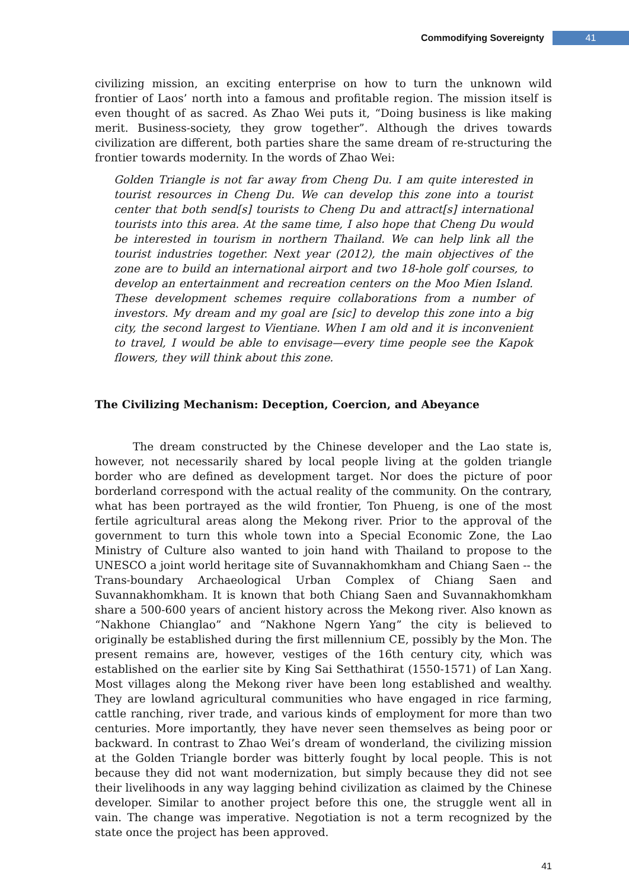Commodifying Sovereignty 41
civilizing mission, an exciting enterprise on how to turn the unknown wild frontier of Laos’ north into a famous and profitable region. The mission itself is even thought of as sacred. As Zhao Wei puts it, “Doing business is like making merit. Business-society, they grow together”. Although the drives towards civilization are different, both parties share the same dream of re-structuring the frontier towards modernity. In the words of Zhao Wei:
Golden Triangle is not far away from Cheng Du. I am quite interested in tourist resources in Cheng Du. We can develop this zone into a tourist center that both send[s] tourists to Cheng Du and attract[s] international tourists into this area. At the same time, I also hope that Cheng Du would be interested in tourism in northern Thailand. We can help link all the tourist industries together. Next year (2012), the main objectives of the zone are to build an international airport and two 18-hole golf courses, to develop an entertainment and recreation centers on the Moo Mien Island. These development schemes require collaborations from a number of investors. My dream and my goal are [sic] to develop this zone into a big city, the second largest to Vientiane. When I am old and it is inconvenient to travel, I would be able to envisage—every time people see the Kapok flowers, they will think about this zone.
The Civilizing Mechanism: Deception, Coercion, and Abeyance
The dream constructed by the Chinese developer and the Lao state is, however, not necessarily shared by local people living at the golden triangle border who are defined as development target. Nor does the picture of poor borderland correspond with the actual reality of the community. On the contrary, what has been portrayed as the wild frontier, Ton Phueng, is one of the most fertile agricultural areas along the Mekong river. Prior to the approval of the government to turn this whole town into a Special Economic Zone, the Lao Ministry of Culture also wanted to join hand with Thailand to propose to the UNESCO a joint world heritage site of Suvannakhomkham and Chiang Saen -- the Trans-boundary Archaeological Urban Complex of Chiang Saen and Suvannakhomkham. It is known that both Chiang Saen and Suvannakhomkham share a 500-600 years of ancient history across the Mekong river. Also known as “Nakhone Chianglao” and “Nakhone Ngern Yang” the city is believed to originally be established during the first millennium CE, possibly by the Mon. The present remains are, however, vestiges of the 16th century city, which was established on the earlier site by King Sai Setthathirat (1550-1571) of Lan Xang. Most villages along the Mekong river have been long established and wealthy. They are lowland agricultural communities who have engaged in rice farming, cattle ranching, river trade, and various kinds of employment for more than two centuries. More importantly, they have never seen themselves as being poor or backward. In contrast to Zhao Wei’s dream of wonderland, the civilizing mission at the Golden Triangle border was bitterly fought by local people. This is not because they did not want modernization, but simply because they did not see their livelihoods in any way lagging behind civilization as claimed by the Chinese developer. Similar to another project before this one, the struggle went all in vain. The change was imperative. Negotiation is not a term recognized by the state once the project has been approved.
41